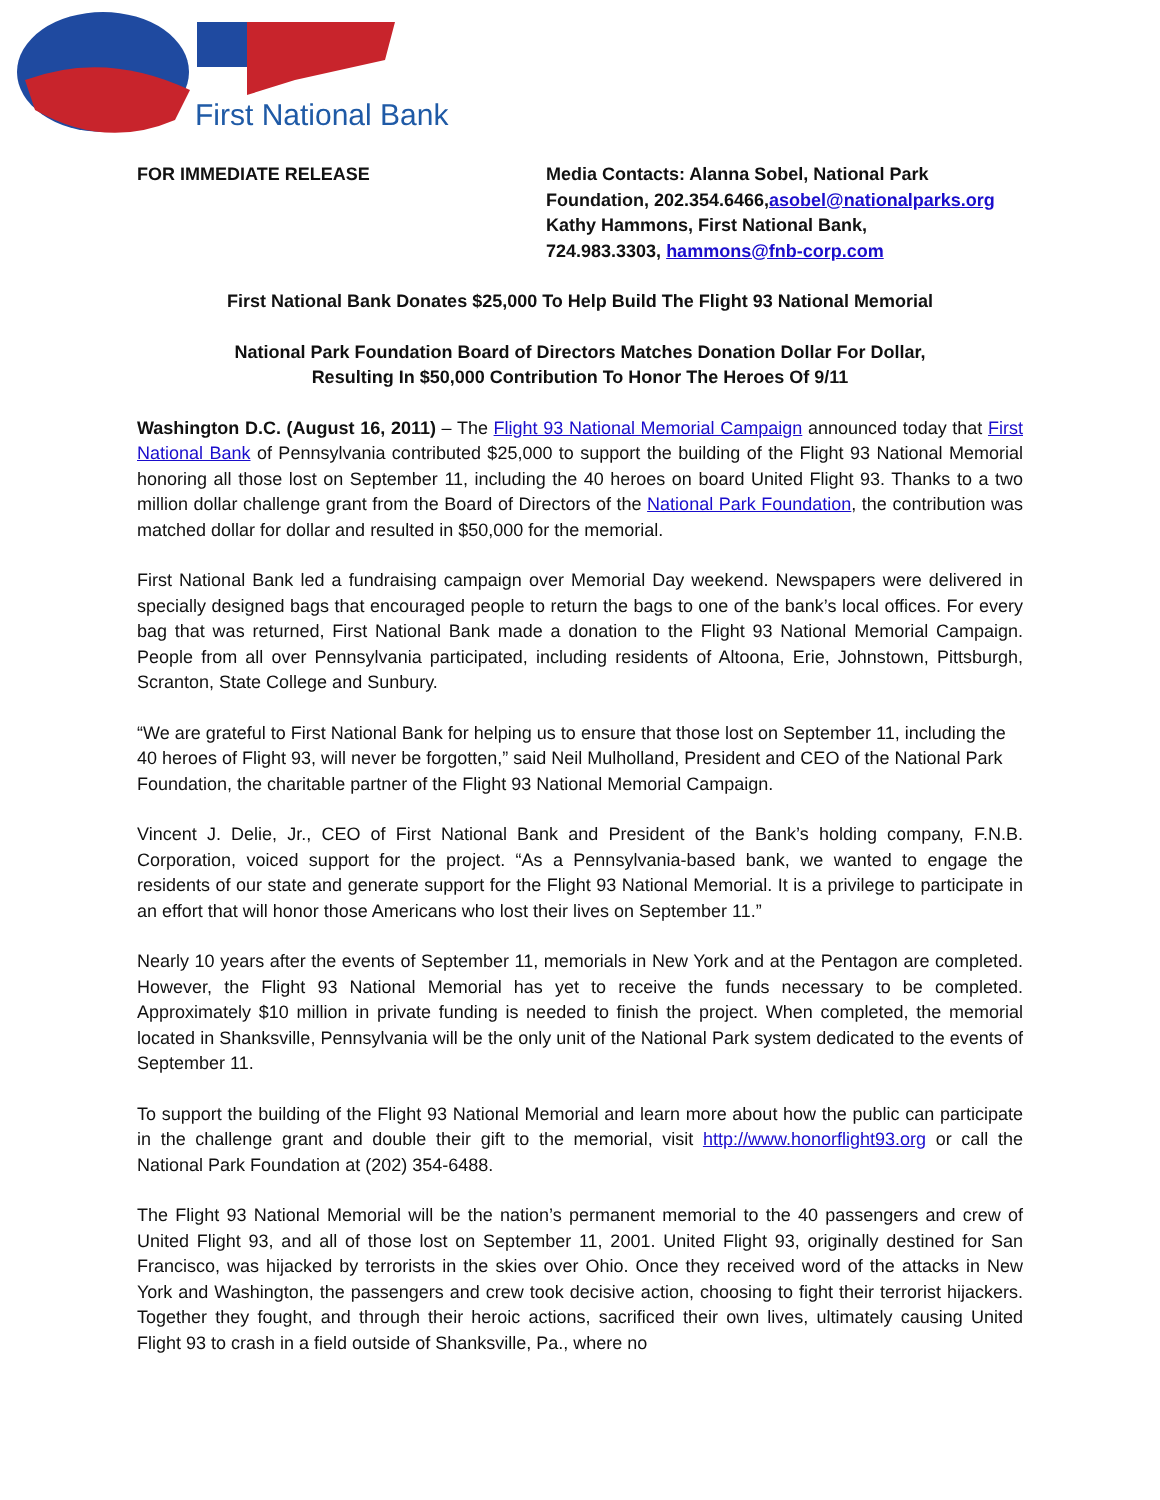First National Bank
FOR IMMEDIATE RELEASE Media Contacts: Alanna Sobel, National Park
Foundation, 202.354.6466,asobel@nationalparks.org
Kathy Hammons, First National Bank,
724.983.3303, hammons@fnb-corp.com
First National Bank Donates $25,000 To Help Build The Flight 93 National Memorial
National Park Foundation Board of Directors Matches Donation Dollar For Dollar,
Resulting In $50,000 Contribution To Honor The Heroes Of 9/11
Washington D.C. (August 16, 2011) – The Flight 93 National Memorial Campaign announced today that First National Bank of Pennsylvania contributed $25,000 to support the building of the Flight 93 National Memorial honoring all those lost on September 11, including the 40 heroes on board United Flight 93. Thanks to a two million dollar challenge grant from the Board of Directors of the National Park Foundation, the contribution was matched dollar for dollar and resulted in $50,000 for the memorial.
First National Bank led a fundraising campaign over Memorial Day weekend. Newspapers were delivered in specially designed bags that encouraged people to return the bags to one of the bank’s local offices. For every bag that was returned, First National Bank made a donation to the Flight 93 National Memorial Campaign. People from all over Pennsylvania participated, including residents of Altoona, Erie, Johnstown, Pittsburgh, Scranton, State College and Sunbury.
“We are grateful to First National Bank for helping us to ensure that those lost on September 11, including the 40 heroes of Flight 93, will never be forgotten,” said Neil Mulholland, President and CEO of the National Park Foundation, the charitable partner of the Flight 93 National Memorial Campaign.
Vincent J. Delie, Jr., CEO of First National Bank and President of the Bank’s holding company, F.N.B. Corporation, voiced support for the project. “As a Pennsylvania-based bank, we wanted to engage the residents of our state and generate support for the Flight 93 National Memorial. It is a privilege to participate in an effort that will honor those Americans who lost their lives on September 11.”
Nearly 10 years after the events of September 11, memorials in New York and at the Pentagon are completed. However, the Flight 93 National Memorial has yet to receive the funds necessary to be completed. Approximately $10 million in private funding is needed to finish the project. When completed, the memorial located in Shanksville, Pennsylvania will be the only unit of the National Park system dedicated to the events of September 11.
To support the building of the Flight 93 National Memorial and learn more about how the public can participate in the challenge grant and double their gift to the memorial, visit http://www.honorflight93.org or call the National Park Foundation at (202) 354-6488.
The Flight 93 National Memorial will be the nation’s permanent memorial to the 40 passengers and crew of United Flight 93, and all of those lost on September 11, 2001. United Flight 93, originally destined for San Francisco, was hijacked by terrorists in the skies over Ohio. Once they received word of the attacks in New York and Washington, the passengers and crew took decisive action, choosing to fight their terrorist hijackers. Together they fought, and through their heroic actions, sacrificed their own lives, ultimately causing United Flight 93 to crash in a field outside of Shanksville, Pa., where no